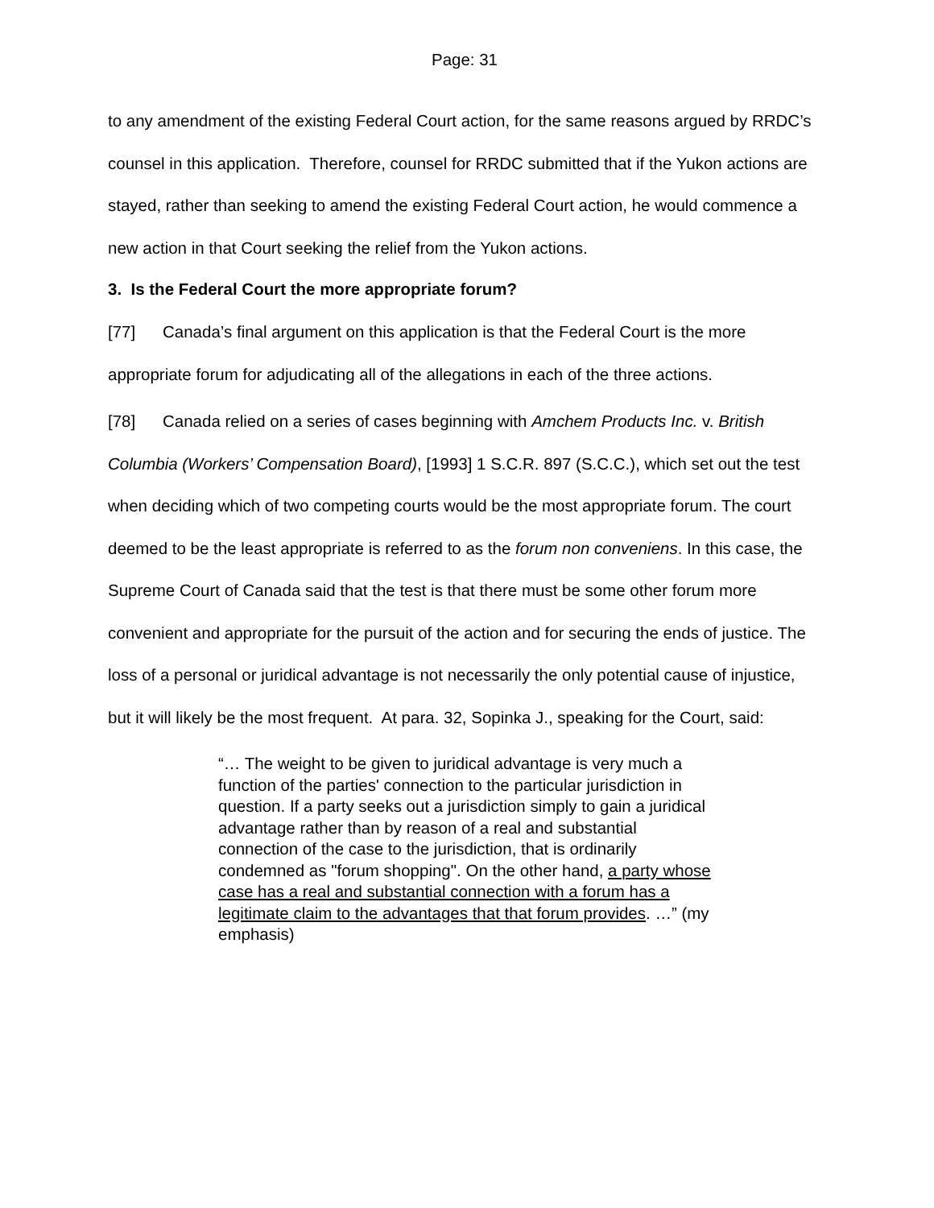Page: 31
to any amendment of the existing Federal Court action, for the same reasons argued by RRDC’s counsel in this application. Therefore, counsel for RRDC submitted that if the Yukon actions are stayed, rather than seeking to amend the existing Federal Court action, he would commence a new action in that Court seeking the relief from the Yukon actions.
3. Is the Federal Court the more appropriate forum?
[77] Canada’s final argument on this application is that the Federal Court is the more appropriate forum for adjudicating all of the allegations in each of the three actions.
[78] Canada relied on a series of cases beginning with Amchem Products Inc. v. British Columbia (Workers’ Compensation Board), [1993] 1 S.C.R. 897 (S.C.C.), which set out the test when deciding which of two competing courts would be the most appropriate forum. The court deemed to be the least appropriate is referred to as the forum non conveniens. In this case, the Supreme Court of Canada said that the test is that there must be some other forum more convenient and appropriate for the pursuit of the action and for securing the ends of justice. The loss of a personal or juridical advantage is not necessarily the only potential cause of injustice, but it will likely be the most frequent. At para. 32, Sopinka J., speaking for the Court, said:
“… The weight to be given to juridical advantage is very much a function of the parties' connection to the particular jurisdiction in question. If a party seeks out a jurisdiction simply to gain a juridical advantage rather than by reason of a real and substantial connection of the case to the jurisdiction, that is ordinarily condemned as "forum shopping". On the other hand, a party whose case has a real and substantial connection with a forum has a legitimate claim to the advantages that that forum provides. …” (my emphasis)